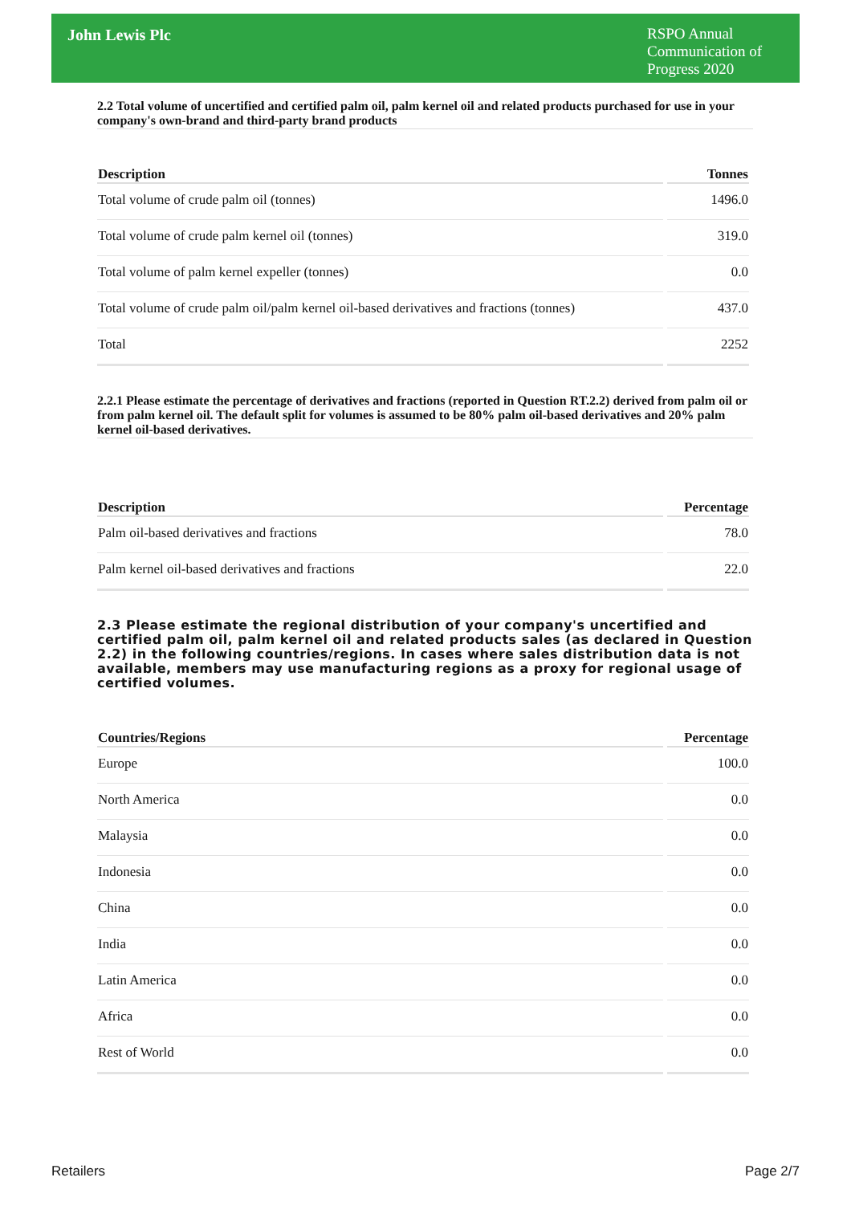John Lewis Plc
RSPO Annual Communication of Progress 2020
2.2 Total volume of uncertified and certified palm oil, palm kernel oil and related products purchased for use in your company's own-brand and third-party brand products
| Description | Tonnes |
| --- | --- |
| Total volume of crude palm oil (tonnes) | 1496.0 |
| Total volume of crude palm kernel oil (tonnes) | 319.0 |
| Total volume of palm kernel expeller (tonnes) | 0.0 |
| Total volume of crude palm oil/palm kernel oil-based derivatives and fractions (tonnes) | 437.0 |
| Total | 2252 |
2.2.1 Please estimate the percentage of derivatives and fractions (reported in Question RT.2.2) derived from palm oil or from palm kernel oil. The default split for volumes is assumed to be 80% palm oil-based derivatives and 20% palm kernel oil-based derivatives.
| Description | Percentage |
| --- | --- |
| Palm oil-based derivatives and fractions | 78.0 |
| Palm kernel oil-based derivatives and fractions | 22.0 |
2.3 Please estimate the regional distribution of your company's uncertified and certified palm oil, palm kernel oil and related products sales (as declared in Question 2.2) in the following countries/regions. In cases where sales distribution data is not available, members may use manufacturing regions as a proxy for regional usage of certified volumes.
| Countries/Regions | Percentage |
| --- | --- |
| Europe | 100.0 |
| North America | 0.0 |
| Malaysia | 0.0 |
| Indonesia | 0.0 |
| China | 0.0 |
| India | 0.0 |
| Latin America | 0.0 |
| Africa | 0.0 |
| Rest of World | 0.0 |
Retailers Page 2/7